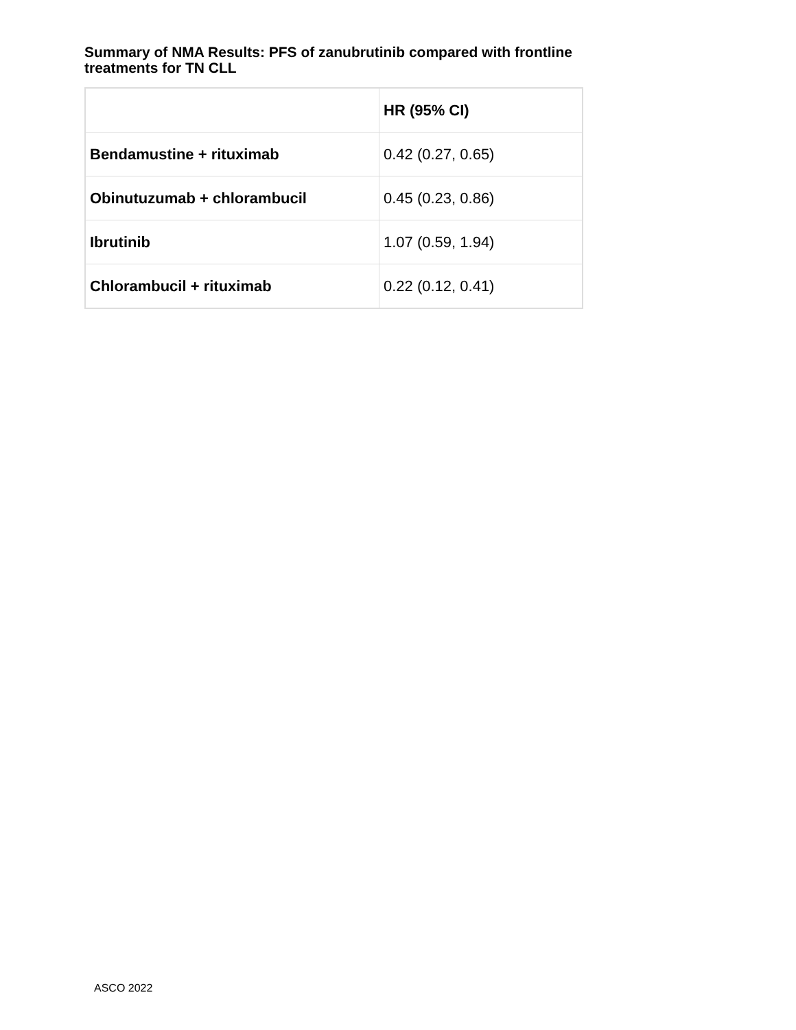Summary of NMA Results: PFS of zanubrutinib compared with frontline treatments for TN CLL
| | HR (95% CI) |
| --- | --- |
| Bendamustine + rituximab | 0.42 (0.27, 0.65) |
| Obinutuzumab + chlorambucil | 0.45 (0.23, 0.86) |
| Ibrutinib | 1.07 (0.59, 1.94) |
| Chlorambucil + rituximab | 0.22 (0.12, 0.41) |
ASCO 2022